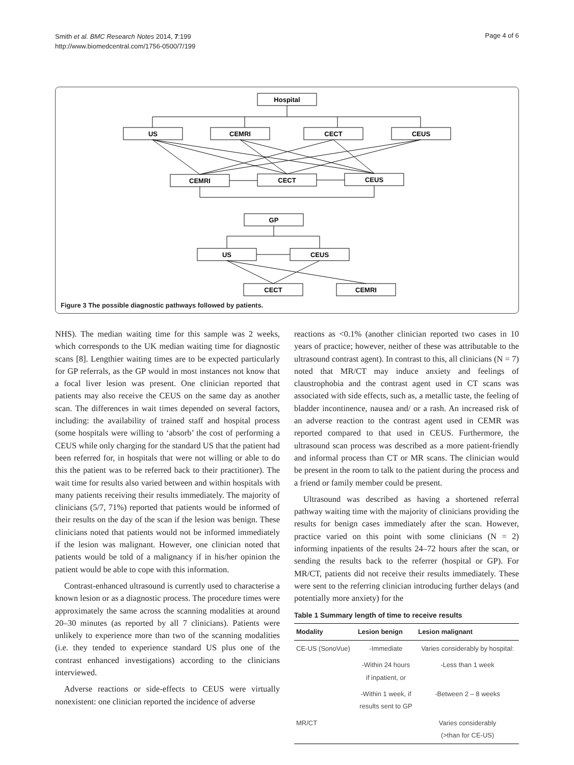Smith et al. BMC Research Notes 2014, 7:199
http://www.biomedcentral.com/1756-0500/7/199
Page 4 of 6
Hospital
US
CEMRI
CECT
CEUS
CEMRI
CECT
CEUS
GP
US
CEUS
CECT
CEMRI
Figure 3 The possible diagnostic pathways followed by patients.
NHS). The median waiting time for this sample was 2 weeks, which corresponds to the UK median waiting time for diagnostic scans [8]. Lengthier waiting times are to be expected particularly for GP referrals, as the GP would in most instances not know that a focal liver lesion was present. One clinician reported that patients may also receive the CEUS on the same day as another scan. The differences in wait times depended on several factors, including: the availability of trained staff and hospital process (some hospitals were willing to ‘absorb’ the cost of performing a CEUS while only charging for the standard US that the patient had been referred for, in hospitals that were not willing or able to do this the patient was to be referred back to their practitioner). The wait time for results also varied between and within hospitals with many patients receiving their results immediately. The majority of clinicians (5/7, 71%) reported that patients would be informed of their results on the day of the scan if the lesion was benign. These clinicians noted that patients would not be informed immediately if the lesion was malignant. However, one clinician noted that patients would be told of a malignancy if in his/her opinion the patient would be able to cope with this information.
Contrast-enhanced ultrasound is currently used to characterise a known lesion or as a diagnostic process. The procedure times were approximately the same across the scanning modalities at around 20–30 minutes (as reported by all 7 clinicians). Patients were unlikely to experience more than two of the scanning modalities (i.e. they tended to experience standard US plus one of the contrast enhanced investigations) according to the clinicians interviewed.
Adverse reactions or side-effects to CEUS were virtually nonexistent: one clinician reported the incidence of adverse
reactions as <0.1% (another clinician reported two cases in 10 years of practice; however, neither of these was attributable to the ultrasound contrast agent). In contrast to this, all clinicians (N = 7) noted that MR/CT may induce anxiety and feelings of claustrophobia and the contrast agent used in CT scans was associated with side effects, such as, a metallic taste, the feeling of bladder incontinence, nausea and/ or a rash. An increased risk of an adverse reaction to the contrast agent used in CEMR was reported compared to that used in CEUS. Furthermore, the ultrasound scan process was described as a more patient-friendly and informal process than CT or MR scans. The clinician would be present in the room to talk to the patient during the process and a friend or family member could be present.
Ultrasound was described as having a shortened referral pathway waiting time with the majority of clinicians providing the results for benign cases immediately after the scan. However, practice varied on this point with some clinicians (N = 2) informing inpatients of the results 24–72 hours after the scan, or sending the results back to the referrer (hospital or GP). For MR/CT, patients did not receive their results immediately. These were sent to the referring clinician introducing further delays (and potentially more anxiety) for the
Table 1 Summary length of time to receive results
| Modality | Lesion benign | Lesion malignant |
| --- | --- | --- |
| CE-US (SonoVue) | -Immediate | Varies considerably by hospital: |
| | -Within 24 hours if inpatient, or | -Less than 1 week |
| | -Within 1 week, if results sent to GP | -Between 2 – 8 weeks |
| MR/CT | | Varies considerably (>than for CE-US) |